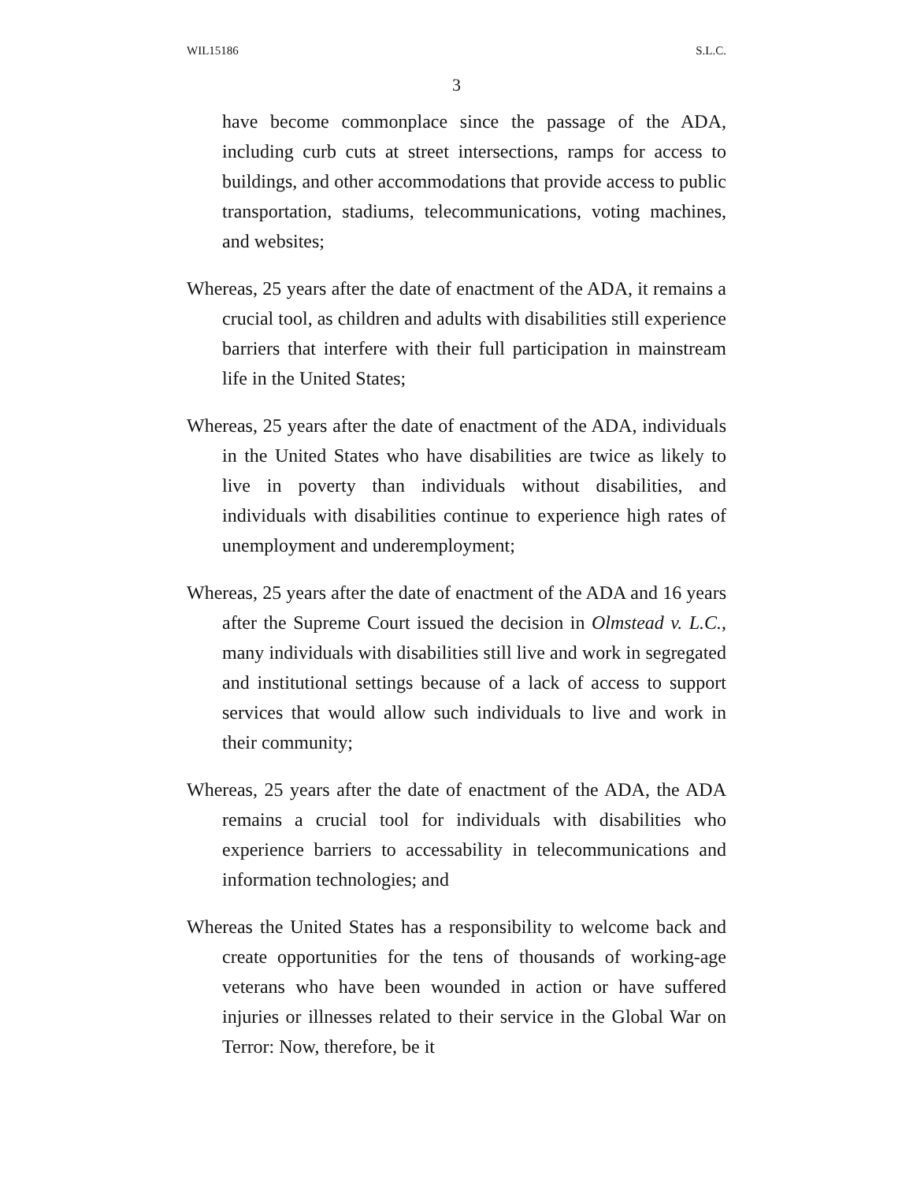WIL15186 S.L.C.
3
have become commonplace since the passage of the ADA, including curb cuts at street intersections, ramps for access to buildings, and other accommodations that provide access to public transportation, stadiums, telecommunications, voting machines, and websites;
Whereas, 25 years after the date of enactment of the ADA, it remains a crucial tool, as children and adults with disabilities still experience barriers that interfere with their full participation in mainstream life in the United States;
Whereas, 25 years after the date of enactment of the ADA, individuals in the United States who have disabilities are twice as likely to live in poverty than individuals without disabilities, and individuals with disabilities continue to experience high rates of unemployment and underemployment;
Whereas, 25 years after the date of enactment of the ADA and 16 years after the Supreme Court issued the decision in Olmstead v. L.C., many individuals with disabilities still live and work in segregated and institutional settings because of a lack of access to support services that would allow such individuals to live and work in their community;
Whereas, 25 years after the date of enactment of the ADA, the ADA remains a crucial tool for individuals with disabilities who experience barriers to accessability in telecommunications and information technologies; and
Whereas the United States has a responsibility to welcome back and create opportunities for the tens of thousands of working-age veterans who have been wounded in action or have suffered injuries or illnesses related to their service in the Global War on Terror: Now, therefore, be it